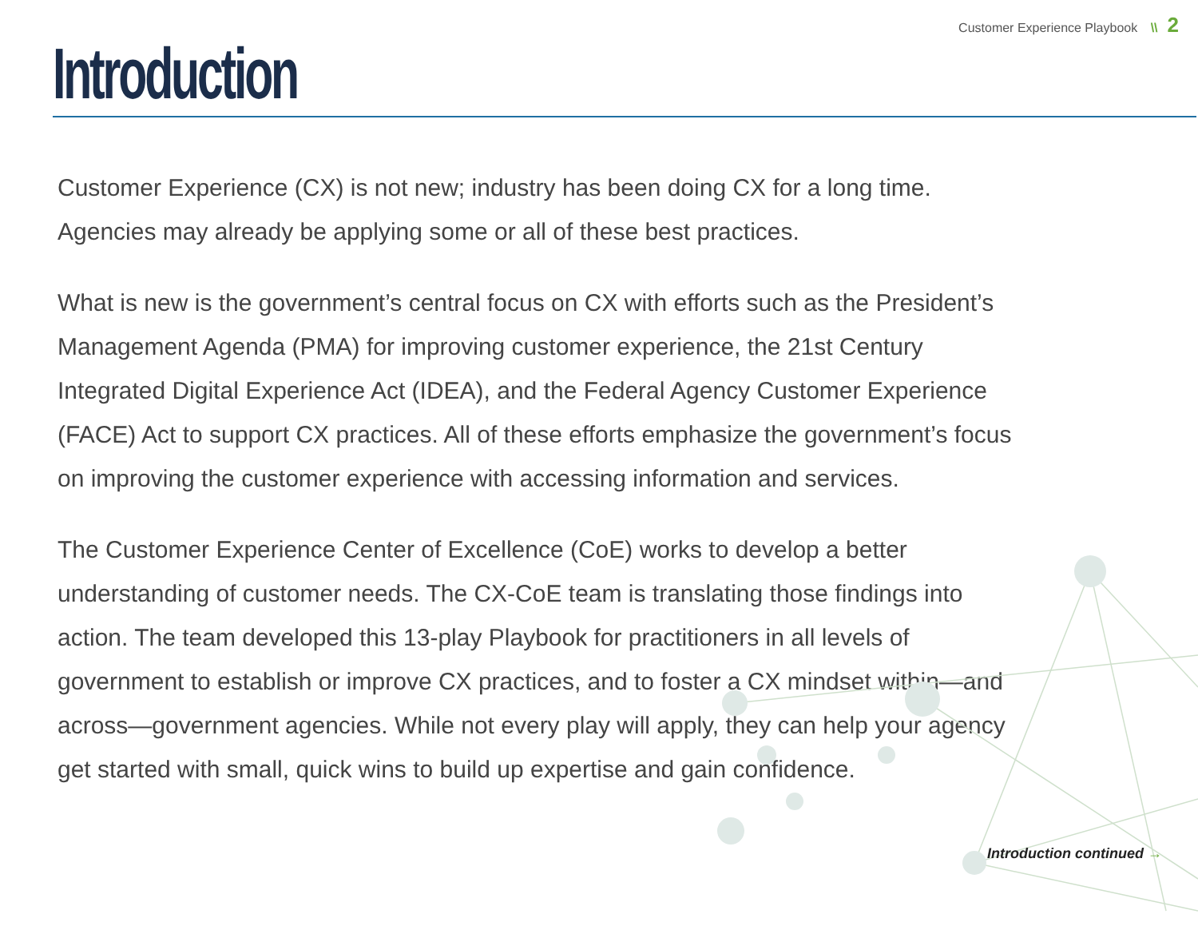Customer Experience Playbook \\ 2
Introduction
Customer Experience (CX) is not new; industry has been doing CX for a long time. Agencies may already be applying some or all of these best practices.
What is new is the government’s central focus on CX with efforts such as the President’s Management Agenda (PMA) for improving customer experience, the 21st Century Integrated Digital Experience Act (IDEA), and the Federal Agency Customer Experience (FACE) Act to support CX practices. All of these efforts emphasize the government’s focus on improving the customer experience with accessing information and services.
The Customer Experience Center of Excellence (CoE) works to develop a better understanding of customer needs. The CX-CoE team is translating those findings into action. The team developed this 13-play Playbook for practitioners in all levels of government to establish or improve CX practices, and to foster a CX mindset within—and across—government agencies. While not every play will apply, they can help your agency get started with small, quick wins to build up expertise and gain confidence.
Introduction continued →